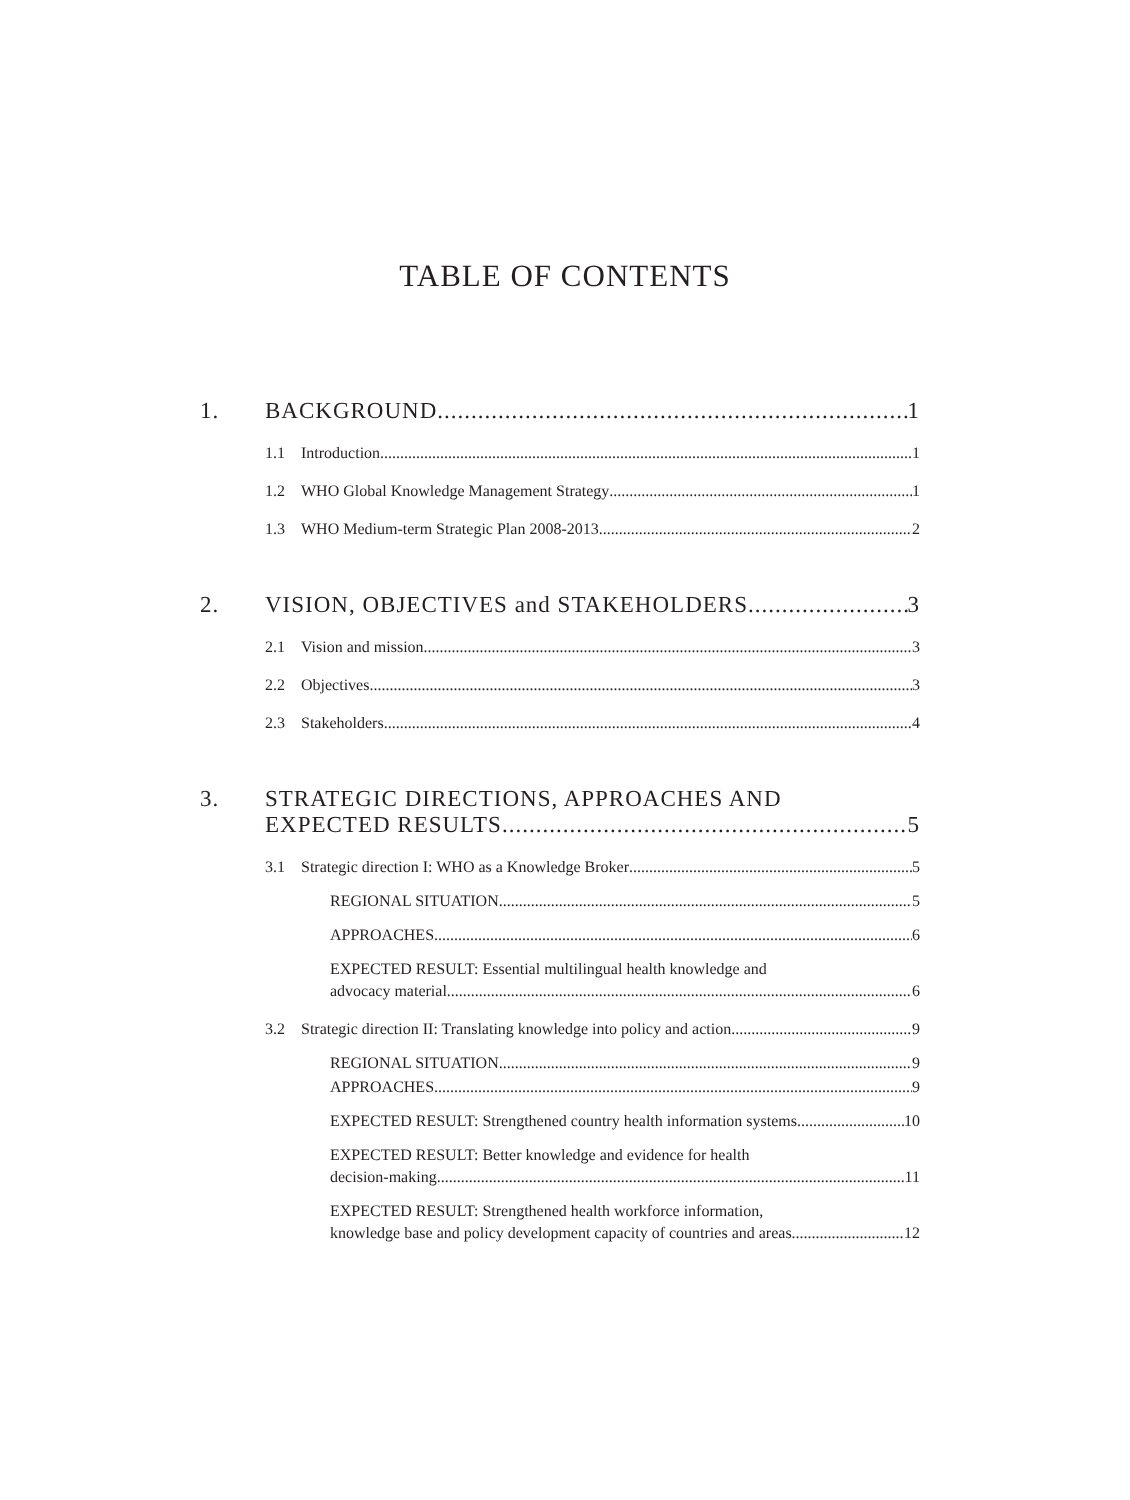TABLE OF CONTENTS
1. BACKGROUND 1
1.1 Introduction 1
1.2 WHO Global Knowledge Management Strategy 1
1.3 WHO Medium-term Strategic Plan 2008-2013 2
2. VISION, OBJECTIVES and STAKEHOLDERS 3
2.1 Vision and mission 3
2.2 Objectives 3
2.3 Stakeholders 4
3. STRATEGIC DIRECTIONS, APPROACHES AND
EXPECTED RESULTS 5
3.1 Strategic direction I: WHO as a Knowledge Broker 5
REGIONAL SITUATION 5
APPROACHES 6
EXPECTED RESULT: Essential multilingual health knowledge and
advocacy material 6
3.2 Strategic direction II: Translating knowledge into policy and action 9
REGIONAL SITUATION 9
APPROACHES 9
EXPECTED RESULT: Strengthened country health information systems 10
EXPECTED RESULT: Better knowledge and evidence for health
decision-making 11
EXPECTED RESULT: Strengthened health workforce information,
knowledge base and policy development capacity of countries and areas 12